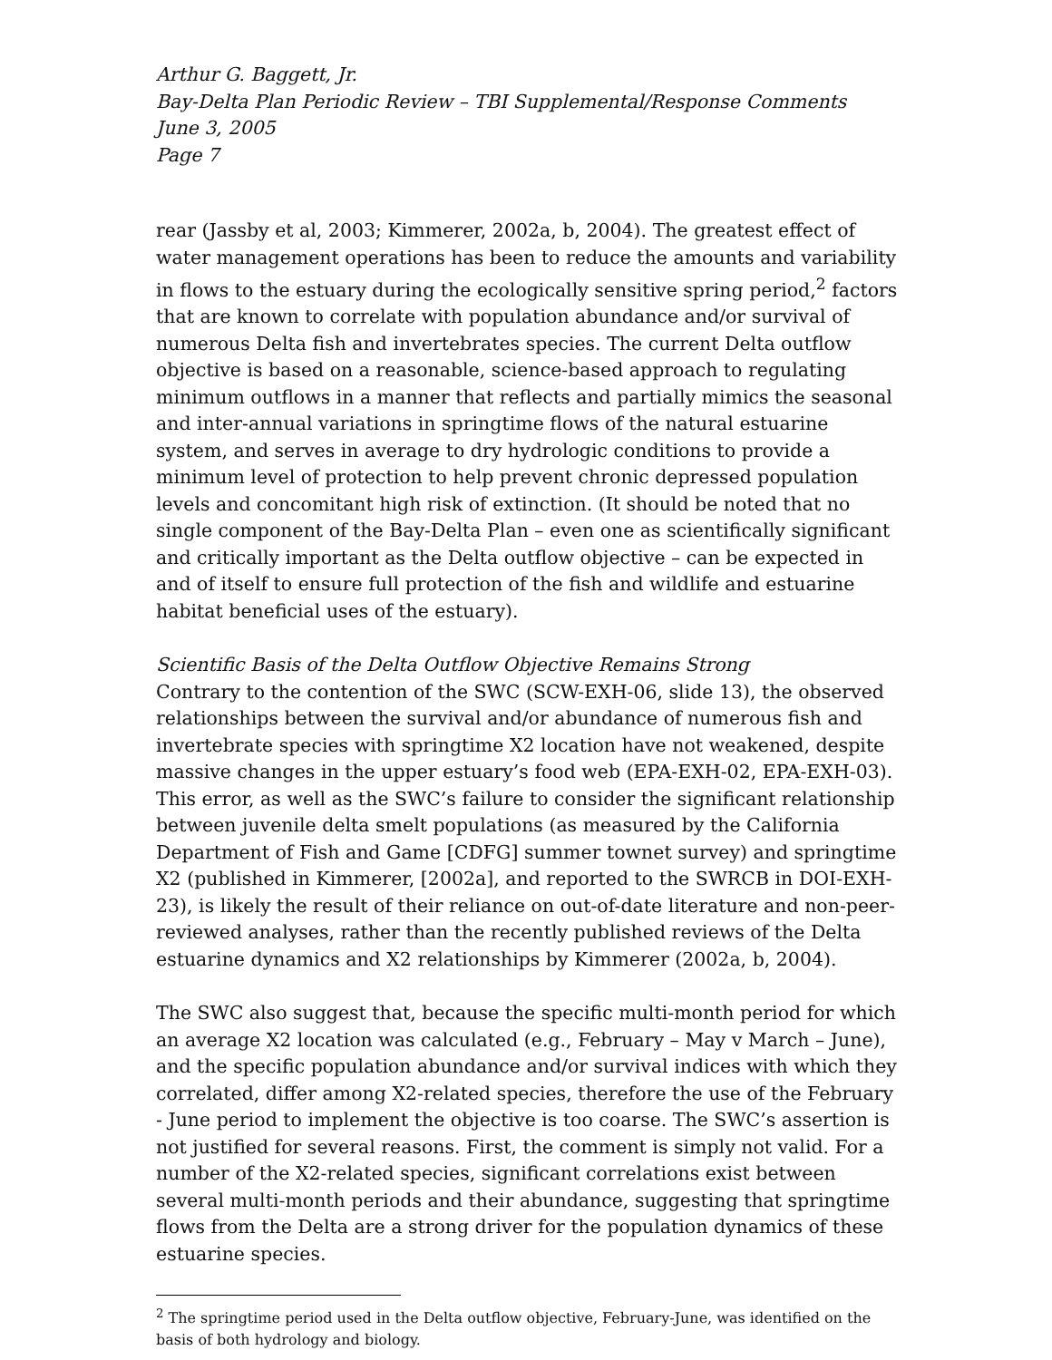Arthur G. Baggett, Jr.
Bay-Delta Plan Periodic Review – TBI Supplemental/Response Comments
June 3, 2005
Page 7
rear (Jassby et al, 2003; Kimmerer, 2002a, b, 2004). The greatest effect of water management operations has been to reduce the amounts and variability in flows to the estuary during the ecologically sensitive spring period,<sup>2</sup> factors that are known to correlate with population abundance and/or survival of numerous Delta fish and invertebrates species. The current Delta outflow objective is based on a reasonable, science-based approach to regulating minimum outflows in a manner that reflects and partially mimics the seasonal and inter-annual variations in springtime flows of the natural estuarine system, and serves in average to dry hydrologic conditions to provide a minimum level of protection to help prevent chronic depressed population levels and concomitant high risk of extinction. (It should be noted that no single component of the Bay-Delta Plan – even one as scientifically significant and critically important as the Delta outflow objective – can be expected in and of itself to ensure full protection of the fish and wildlife and estuarine habitat beneficial uses of the estuary).
Scientific Basis of the Delta Outflow Objective Remains Strong
Contrary to the contention of the SWC (SCW-EXH-06, slide 13), the observed relationships between the survival and/or abundance of numerous fish and invertebrate species with springtime X2 location have not weakened, despite massive changes in the upper estuary’s food web (EPA-EXH-02, EPA-EXH-03). This error, as well as the SWC’s failure to consider the significant relationship between juvenile delta smelt populations (as measured by the California Department of Fish and Game [CDFG] summer townet survey) and springtime X2 (published in Kimmerer, [2002a], and reported to the SWRCB in DOI-EXH-23), is likely the result of their reliance on out-of-date literature and non-peer-reviewed analyses, rather than the recently published reviews of the Delta estuarine dynamics and X2 relationships by Kimmerer (2002a, b, 2004).
The SWC also suggest that, because the specific multi-month period for which an average X2 location was calculated (e.g., February – May v March – June), and the specific population abundance and/or survival indices with which they correlated, differ among X2-related species, therefore the use of the February - June period to implement the objective is too coarse. The SWC’s assertion is not justified for several reasons. First, the comment is simply not valid. For a number of the X2-related species, significant correlations exist between several multi-month periods and their abundance, suggesting that springtime flows from the Delta are a strong driver for the population dynamics of these estuarine species.
<sup>2</sup> The springtime period used in the Delta outflow objective, February-June, was identified on the basis of both hydrology and biology.